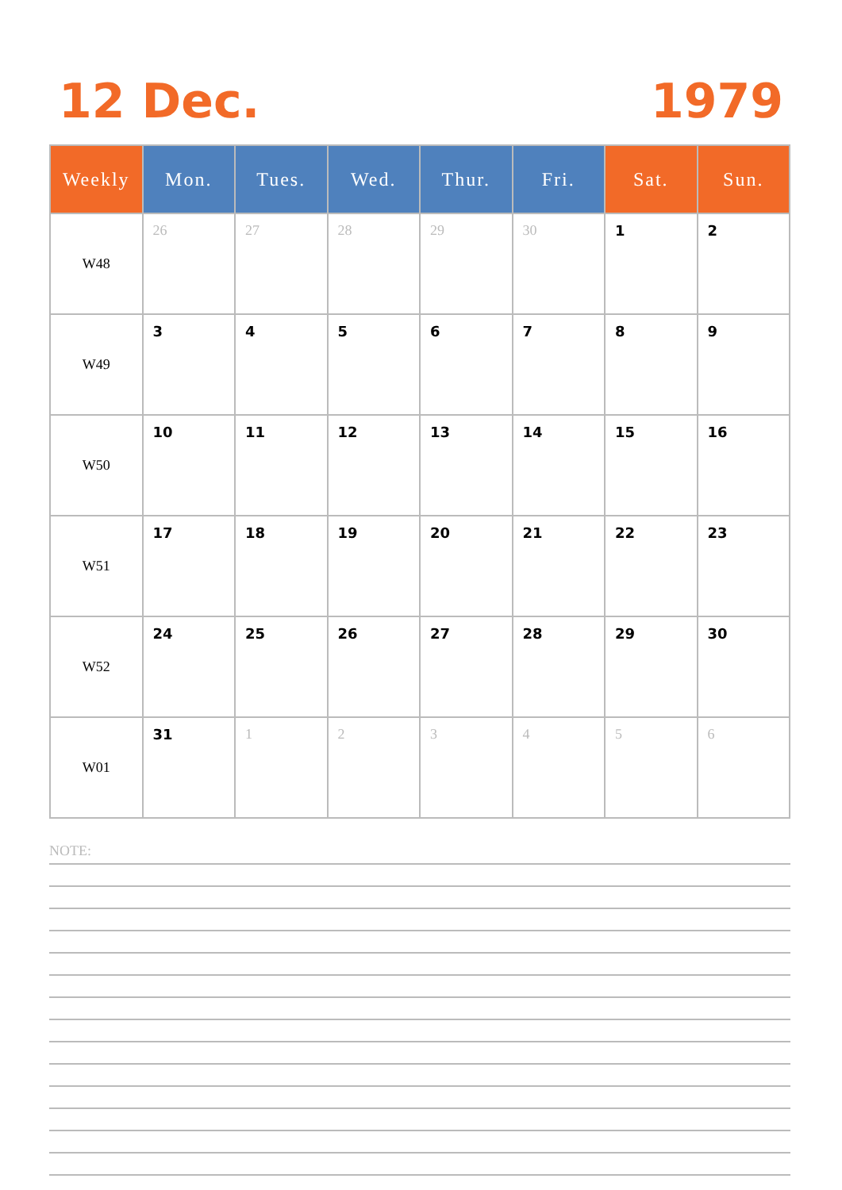12 Dec. 1979
| Weekly | Mon. | Tues. | Wed. | Thur. | Fri. | Sat. | Sun. |
| --- | --- | --- | --- | --- | --- | --- | --- |
| W48 | 26 | 27 | 28 | 29 | 30 | 1 | 2 |
| W49 | 3 | 4 | 5 | 6 | 7 | 8 | 9 |
| W50 | 10 | 11 | 12 | 13 | 14 | 15 | 16 |
| W51 | 17 | 18 | 19 | 20 | 21 | 22 | 23 |
| W52 | 24 | 25 | 26 | 27 | 28 | 29 | 30 |
| W01 | 31 | 1 | 2 | 3 | 4 | 5 | 6 |
NOTE: